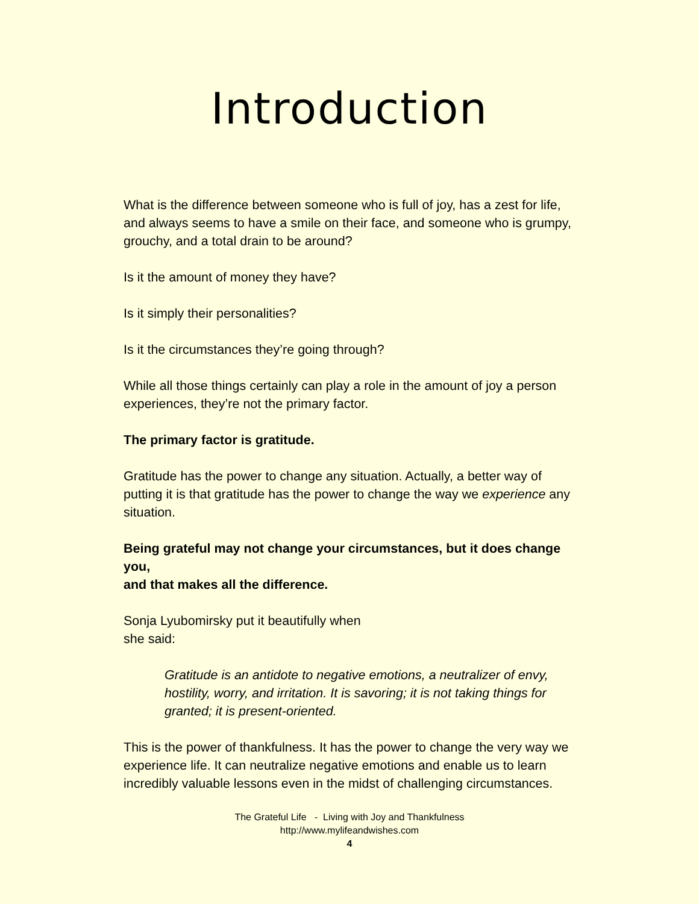Introduction
What is the difference between someone who is full of joy, has a zest for life, and always seems to have a smile on their face, and someone who is grumpy, grouchy, and a total drain to be around?
Is it the amount of money they have?
Is it simply their personalities?
Is it the circumstances they’re going through?
While all those things certainly can play a role in the amount of joy a person experiences, they’re not the primary factor.
The primary factor is gratitude.
Gratitude has the power to change any situation. Actually, a better way of putting it is that gratitude has the power to change the way we experience any situation.
Being grateful may not change your circumstances, but it does change you,
and that makes all the difference.
Sonja Lyubomirsky put it beautifully when
she said:
Gratitude is an antidote to negative emotions, a neutralizer of envy, hostility, worry, and irritation. It is savoring; it is not taking things for granted; it is present-oriented.
This is the power of thankfulness. It has the power to change the very way we experience life. It can neutralize negative emotions and enable us to learn incredibly valuable lessons even in the midst of challenging circumstances.
The Grateful Life - Living with Joy and Thankfulness
http://www.mylifeandwishes.com
4